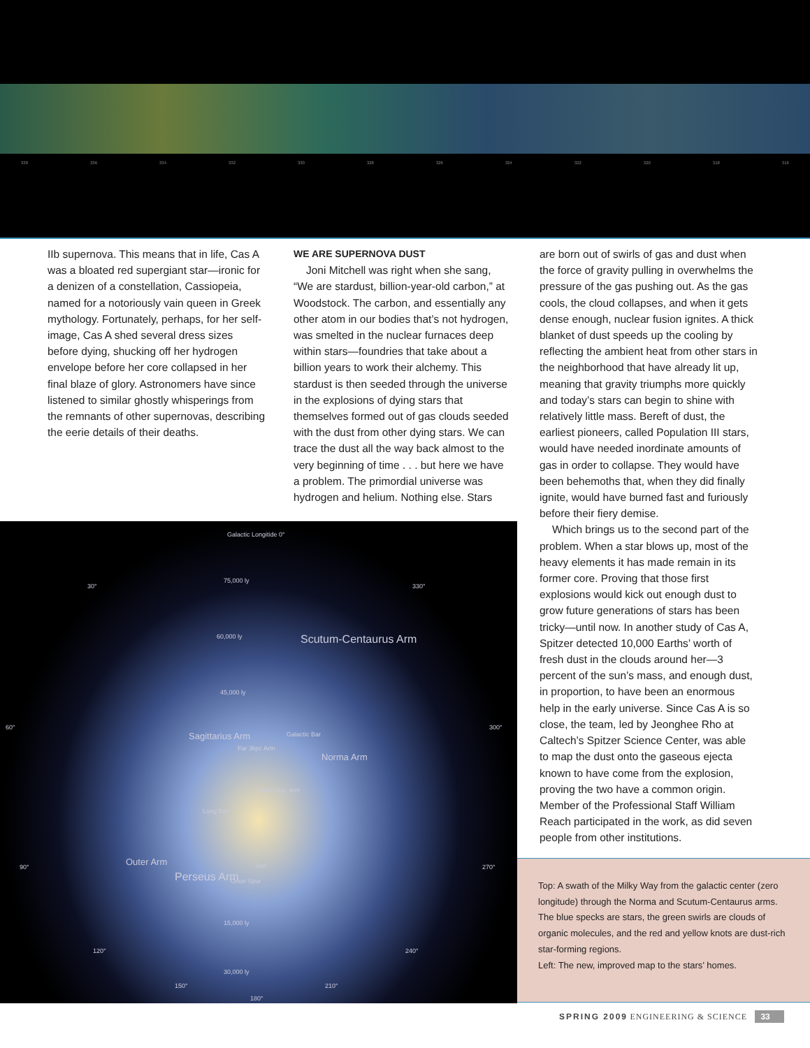338 336 334 332 330 328 326 324 322 320 318 316
IIb supernova. This means that in life, Cas A was a bloated red supergiant star—ironic for a denizen of a constellation, Cassiopeia, named for a notoriously vain queen in Greek mythology. Fortunately, perhaps, for her self-image, Cas A shed several dress sizes before dying, shucking off her hydrogen envelope before her core collapsed in her final blaze of glory. Astronomers have since listened to similar ghostly whisperings from the remnants of other supernovas, describing the eerie details of their deaths.
WE ARE SUPERNOVA DUST
Joni Mitchell was right when she sang, “We are stardust, billion-year-old carbon,” at Woodstock. The carbon, and essentially any other atom in our bodies that’s not hydrogen, was smelted in the nuclear furnaces deep within stars—foundries that take about a billion years to work their alchemy. This stardust is then seeded through the universe in the explosions of dying stars that themselves formed out of gas clouds seeded with the dust from other dying stars. We can trace the dust all the way back almost to the very beginning of time . . . but here we have a problem. The primordial universe was hydrogen and helium. Nothing else. Stars
are born out of swirls of gas and dust when the force of gravity pulling in overwhelms the pressure of the gas pushing out. As the gas cools, the cloud collapses, and when it gets dense enough, nuclear fusion ignites. A thick blanket of dust speeds up the cooling by reflecting the ambient heat from other stars in the neighborhood that have already lit up, meaning that gravity triumphs more quickly and today’s stars can begin to shine with relatively little mass. Bereft of dust, the earliest pioneers, called Population III stars, would have needed inordinate amounts of gas in order to collapse. They would have been behemoths that, when they did finally ignite, would have burned fast and furiously before their fiery demise.
Which brings us to the second part of the problem. When a star blows up, most of the heavy elements it has made remain in its former core. Proving that those first explosions would kick out enough dust to grow future generations of stars has been tricky—until now. In another study of Cas A, Spitzer detected 10,000 Earths’ worth of fresh dust in the clouds around her—3 percent of the sun’s mass, and enough dust, in proportion, to have been an enormous help in the early universe. Since Cas A is so close, the team, led by Jeonghee Rho at Caltech’s Spitzer Science Center, was able to map the dust onto the gaseous ejecta known to have come from the explosion, proving the two have a common origin. Member of the Professional Staff William Reach participated in the work, as did seven people from other institutions.
Galactic Longitide 0°
30° 330°
75,000 ly
60,000 ly
45,000 ly
60° 300°
Scutum-Centaurus Arm
Sagittarius Arm
Far 3kpc Arm
Galactic Bar
Norma Arm
Near 3kpc Arm
Long Bar
90° 270° Outer Arm
Perseus Arm
Sun
Orion Spur
15,000 ly
30,000 ly
120° 240°
150° 210°
180°
Top: A swath of the Milky Way from the galactic center (zero longitude) through the Norma and Scutum-Centaurus arms. The blue specks are stars, the green swirls are clouds of organic molecules, and the red and yellow knots are dust-rich star-forming regions.
Left: The new, improved map to the stars’ homes.
SPRING 2009 ENGINEERING & SCIENCE 33